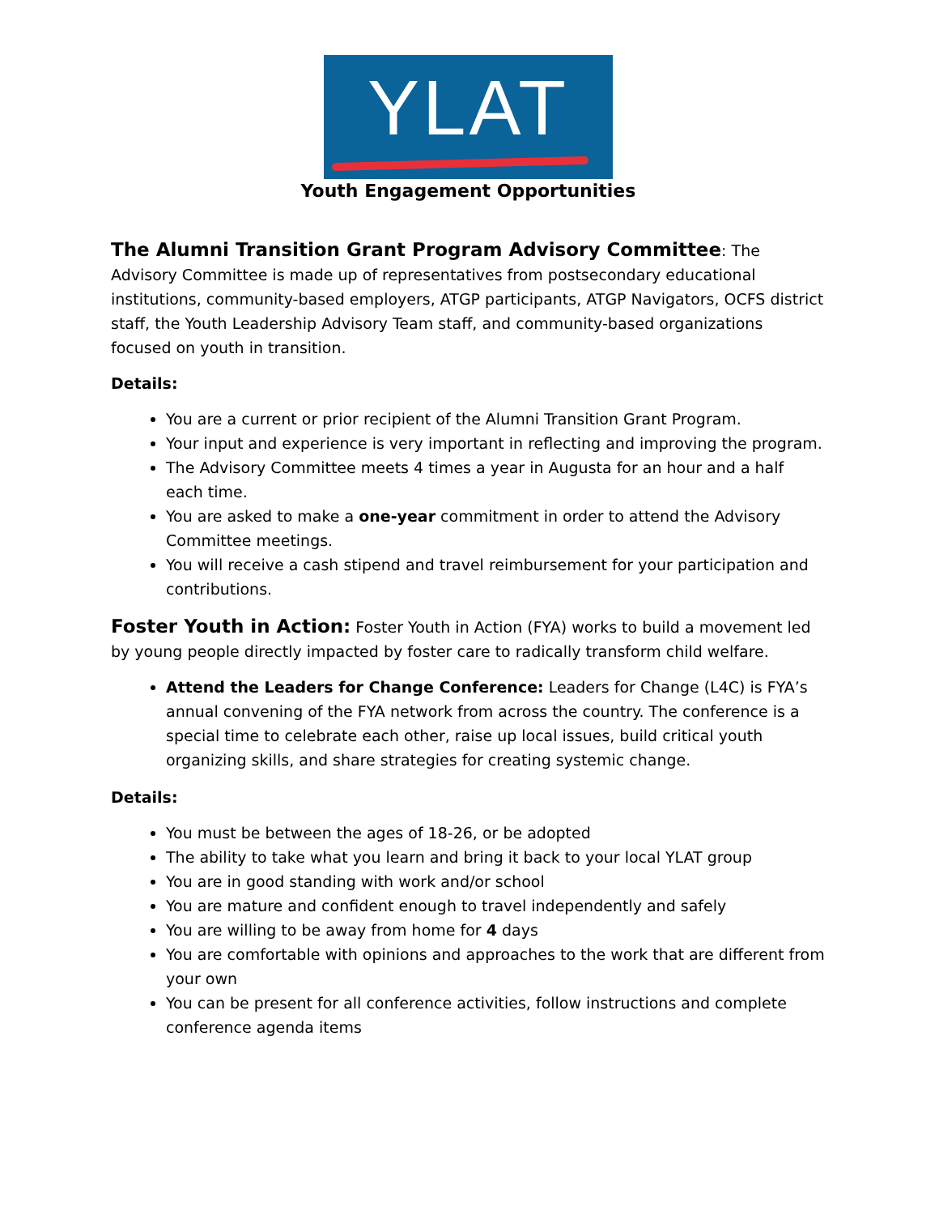YLAT
Youth Engagement Opportunities
The Alumni Transition Grant Program Advisory Committee
: The Advisory Committee is made up of representatives from postsecondary educational institutions, community-based employers, ATGP participants, ATGP Navigators, OCFS district staff, the Youth Leadership Advisory Team staff, and community-based organizations focused on youth in transition.
Details:
You are a current or prior recipient of the Alumni Transition Grant Program.
Your input and experience is very important in reflecting and improving the program.
The Advisory Committee meets 4 times a year in Augusta for an hour and a half each time.
You are asked to make a one-year commitment in order to attend the Advisory Committee meetings.
You will receive a cash stipend and travel reimbursement for your participation and contributions.
Foster Youth in Action:
Foster Youth in Action (FYA) works to build a movement led by young people directly impacted by foster care to radically transform child welfare.
Attend the Leaders for Change Conference: Leaders for Change (L4C) is FYA’s annual convening of the FYA network from across the country. The conference is a special time to celebrate each other, raise up local issues, build critical youth organizing skills, and share strategies for creating systemic change.
Details:
You must be between the ages of 18-26, or be adopted
The ability to take what you learn and bring it back to your local YLAT group
You are in good standing with work and/or school
You are mature and confident enough to travel independently and safely
You are willing to be away from home for 4 days
You are comfortable with opinions and approaches to the work that are different from your own
You can be present for all conference activities, follow instructions and complete conference agenda items